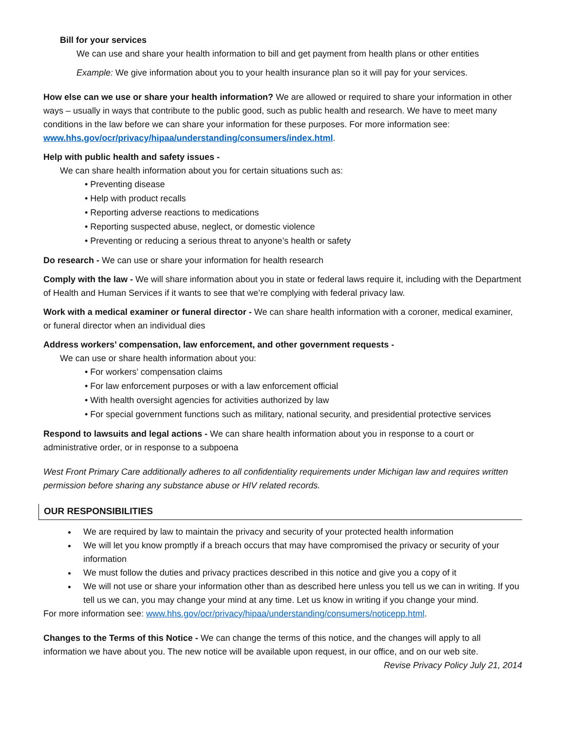Bill for your services
We can use and share your health information to bill and get payment from health plans or other entities
Example: We give information about you to your health insurance plan so it will pay for your services.
How else can we use or share your health information? We are allowed or required to share your information in other ways – usually in ways that contribute to the public good, such as public health and research. We have to meet many conditions in the law before we can share your information for these purposes. For more information see: www.hhs.gov/ocr/privacy/hipaa/understanding/consumers/index.html.
Help with public health and safety issues -
We can share health information about you for certain situations such as:
• Preventing disease
• Help with product recalls
• Reporting adverse reactions to medications
• Reporting suspected abuse, neglect, or domestic violence
• Preventing or reducing a serious threat to anyone’s health or safety
Do research - We can use or share your information for health research
Comply with the law - We will share information about you in state or federal laws require it, including with the Department of Health and Human Services if it wants to see that we’re complying with federal privacy law.
Work with a medical examiner or funeral director - We can share health information with a coroner, medical examiner, or funeral director when an individual dies
Address workers’ compensation, law enforcement, and other government requests -
We can use or share health information about you:
• For workers’ compensation claims
• For law enforcement purposes or with a law enforcement official
• With health oversight agencies for activities authorized by law
• For special government functions such as military, national security, and presidential protective services
Respond to lawsuits and legal actions - We can share health information about you in response to a court or administrative order, or in response to a subpoena
West Front Primary Care additionally adheres to all confidentiality requirements under Michigan law and requires written permission before sharing any substance abuse or HIV related records.
OUR RESPONSIBILITIES
We are required by law to maintain the privacy and security of your protected health information
We will let you know promptly if a breach occurs that may have compromised the privacy or security of your information
We must follow the duties and privacy practices described in this notice and give you a copy of it
We will not use or share your information other than as described here unless you tell us we can in writing. If you tell us we can, you may change your mind at any time. Let us know in writing if you change your mind.
For more information see: www.hhs.gov/ocr/privacy/hipaa/understanding/consumers/noticepp.html.
Changes to the Terms of this Notice - We can change the terms of this notice, and the changes will apply to all information we have about you. The new notice will be available upon request, in our office, and on our web site.
Revise Privacy Policy July 21, 2014